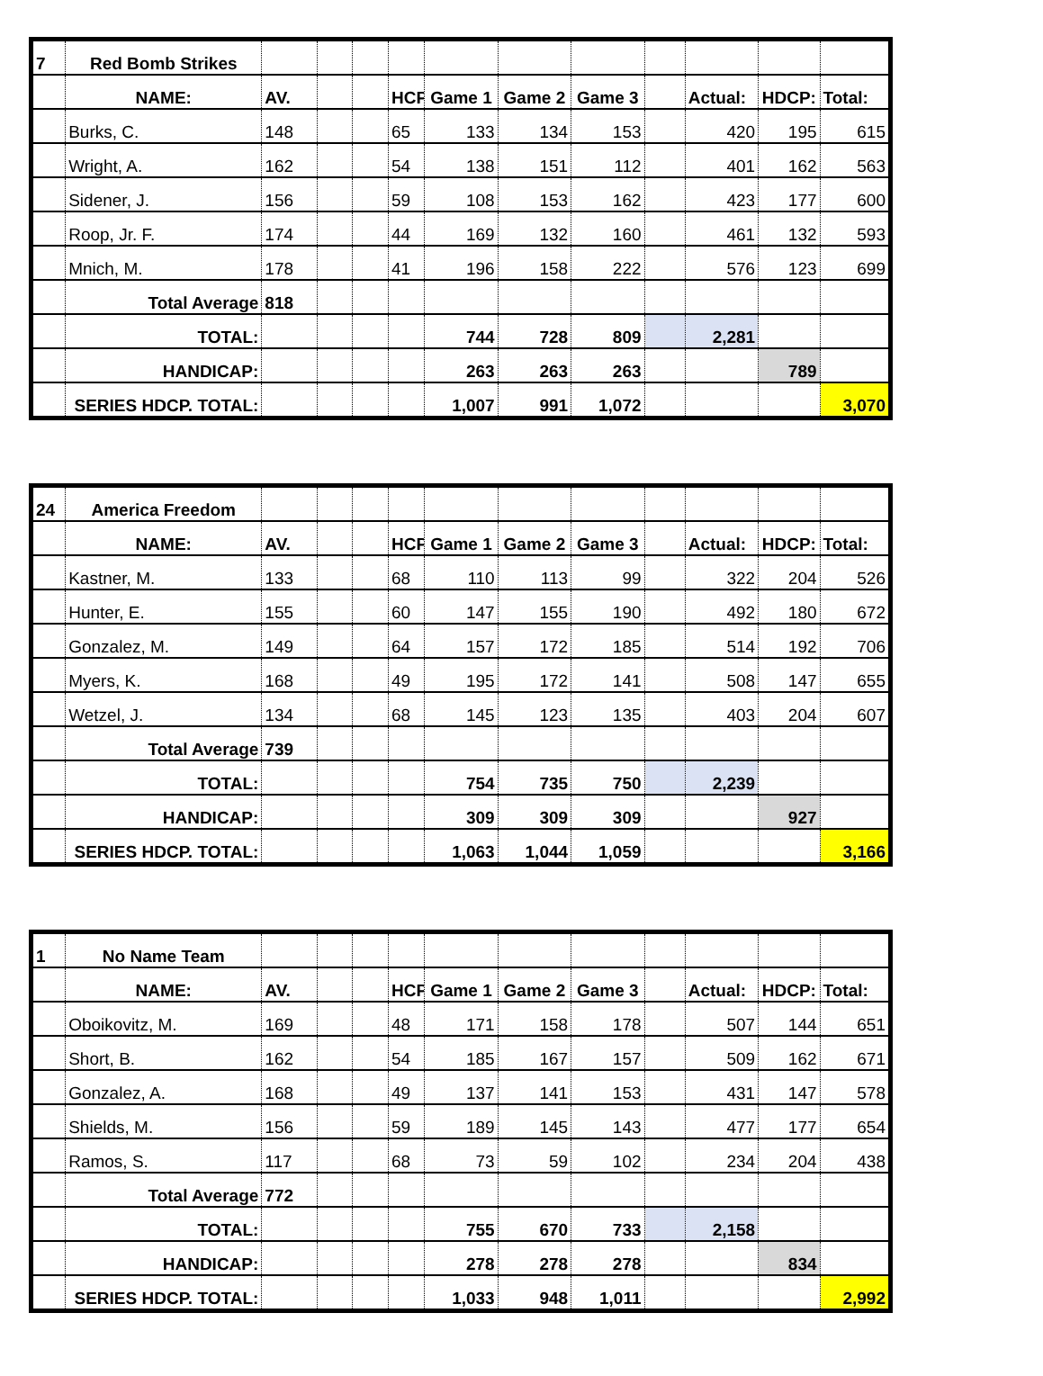| 7 | Red Bomb Strikes | | | | | | | | | | | |
| | NAME: | AV. | | | HCP | Game 1 | Game 2 | Game 3 | | Actual: | HDCP: | Total: |
| | Burks, C. | 148 | | | 65 | 133 | 134 | 153 | | 420 | 195 | 615 |
| | Wright, A. | 162 | | | 54 | 138 | 151 | 112 | | 401 | 162 | 563 |
| | Sidener, J. | 156 | | | 59 | 108 | 153 | 162 | | 423 | 177 | 600 |
| | Roop, Jr. F. | 174 | | | 44 | 169 | 132 | 160 | | 461 | 132 | 593 |
| | Mnich, M. | 178 | | | 41 | 196 | 158 | 222 | | 576 | 123 | 699 |
| | Total Average | 818 | | | | | | | | | | |
| | TOTAL: | | | | | 744 | 728 | 809 | | 2,281 | | |
| | HANDICAP: | | | | | 263 | 263 | 263 | | | 789 | |
| | SERIES HDCP. TOTAL: | | | | | 1,007 | 991 | 1,072 | | | | 3,070 |
| 24 | America Freedom | | | | | | | | | | | |
| | NAME: | AV. | | | HCP | Game 1 | Game 2 | Game 3 | | Actual: | HDCP: | Total: |
| | Kastner, M. | 133 | | | 68 | 110 | 113 | 99 | | 322 | 204 | 526 |
| | Hunter, E. | 155 | | | 60 | 147 | 155 | 190 | | 492 | 180 | 672 |
| | Gonzalez, M. | 149 | | | 64 | 157 | 172 | 185 | | 514 | 192 | 706 |
| | Myers, K. | 168 | | | 49 | 195 | 172 | 141 | | 508 | 147 | 655 |
| | Wetzel, J. | 134 | | | 68 | 145 | 123 | 135 | | 403 | 204 | 607 |
| | Total Average | 739 | | | | | | | | | | |
| | TOTAL: | | | | | 754 | 735 | 750 | | 2,239 | | |
| | HANDICAP: | | | | | 309 | 309 | 309 | | | 927 | |
| | SERIES HDCP. TOTAL: | | | | | 1,063 | 1,044 | 1,059 | | | | 3,166 |
| 1 | No Name Team | | | | | | | | | | | |
| | NAME: | AV. | | | HCP | Game 1 | Game 2 | Game 3 | | Actual: | HDCP: | Total: |
| | Oboikovitz, M. | 169 | | | 48 | 171 | 158 | 178 | | 507 | 144 | 651 |
| | Short, B. | 162 | | | 54 | 185 | 167 | 157 | | 509 | 162 | 671 |
| | Gonzalez, A. | 168 | | | 49 | 137 | 141 | 153 | | 431 | 147 | 578 |
| | Shields, M. | 156 | | | 59 | 189 | 145 | 143 | | 477 | 177 | 654 |
| | Ramos, S. | 117 | | | 68 | 73 | 59 | 102 | | 234 | 204 | 438 |
| | Total Average | 772 | | | | | | | | | | |
| | TOTAL: | | | | | 755 | 670 | 733 | | 2,158 | | |
| | HANDICAP: | | | | | 278 | 278 | 278 | | | 834 | |
| | SERIES HDCP. TOTAL: | | | | | 1,033 | 948 | 1,011 | | | | 2,992 |